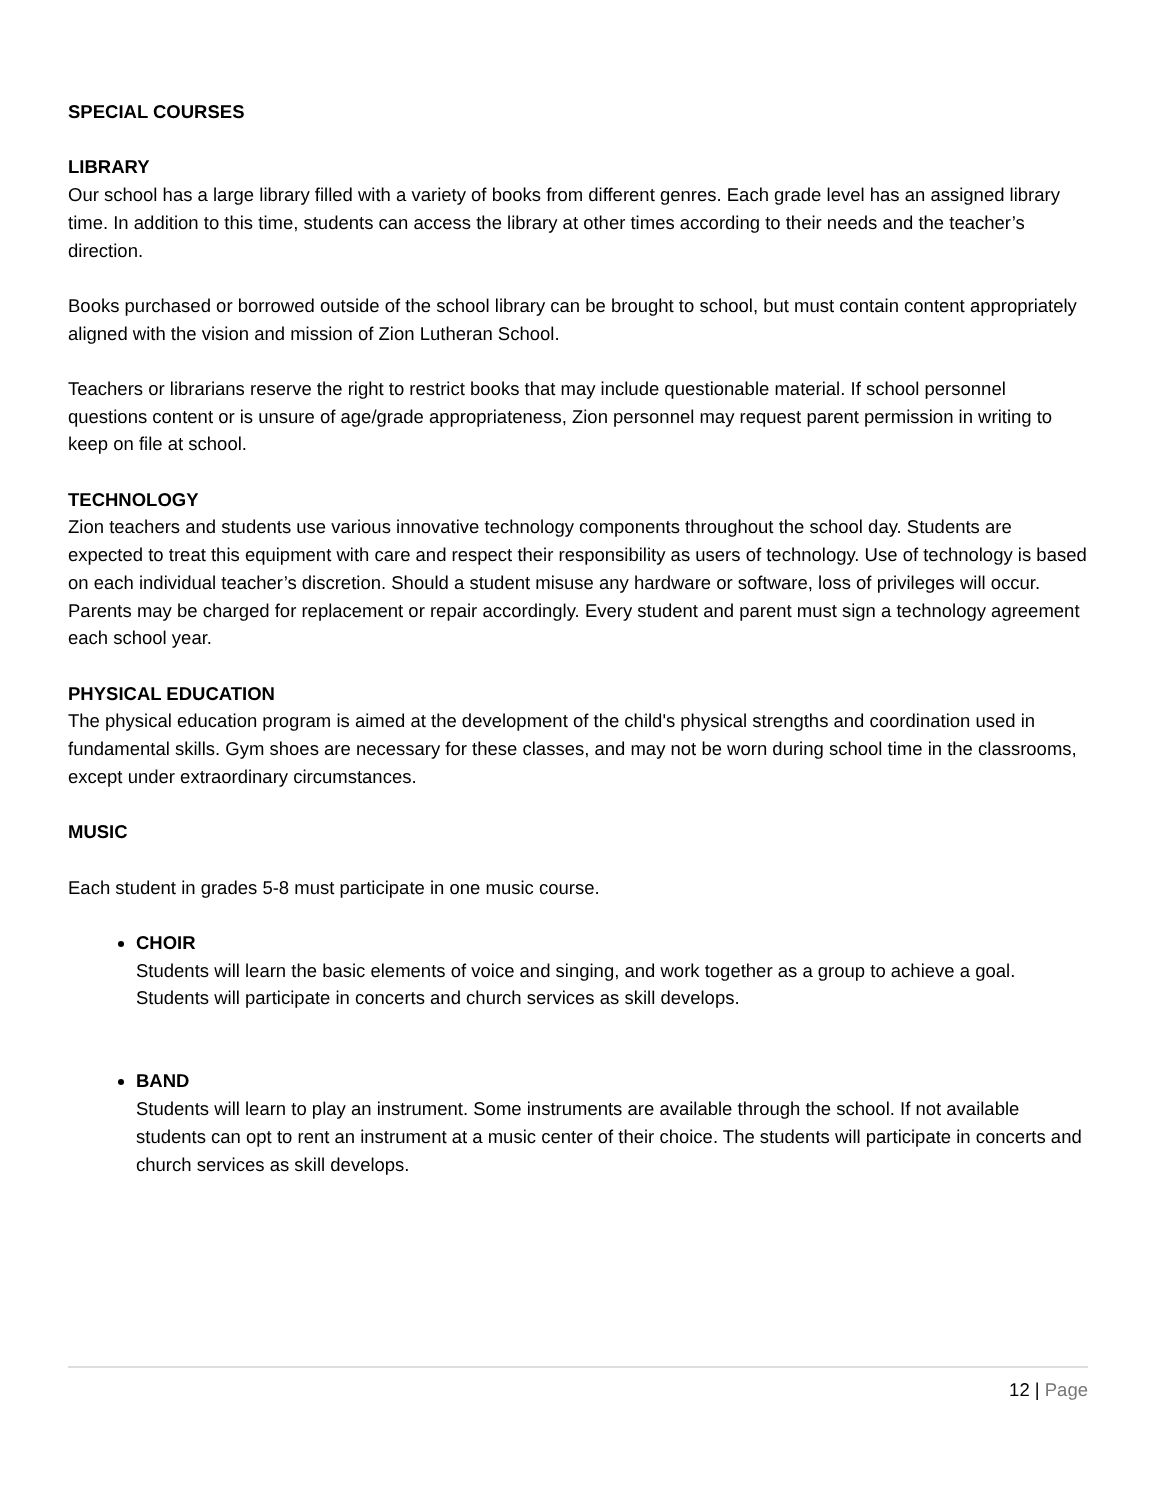SPECIAL COURSES
LIBRARY
Our school has a large library filled with a variety of books from different genres. Each grade level has an assigned library time. In addition to this time, students can access the library at other times according to their needs and the teacher’s direction.
Books purchased or borrowed outside of the school library can be brought to school, but must contain content appropriately aligned with the vision and mission of Zion Lutheran School.
Teachers or librarians reserve the right to restrict books that may include questionable material. If school personnel questions content or is unsure of age/grade appropriateness, Zion personnel may request parent permission in writing to keep on file at school.
TECHNOLOGY
Zion teachers and students use various innovative technology components throughout the school day. Students are expected to treat this equipment with care and respect their responsibility as users of technology. Use of technology is based on each individual teacher’s discretion. Should a student misuse any hardware or software, loss of privileges will occur. Parents may be charged for replacement or repair accordingly. Every student and parent must sign a technology agreement each school year.
PHYSICAL EDUCATION
The physical education program is aimed at the development of the child's physical strengths and coordination used in fundamental skills. Gym shoes are necessary for these classes, and may not be worn during school time in the classrooms, except under extraordinary circumstances.
MUSIC
Each student in grades 5-8 must participate in one music course.
CHOIR
Students will learn the basic elements of voice and singing, and work together as a group to achieve a goal. Students will participate in concerts and church services as skill develops.
BAND
Students will learn to play an instrument. Some instruments are available through the school. If not available students can opt to rent an instrument at a music center of their choice. The students will participate in concerts and church services as skill develops.
12 | Page